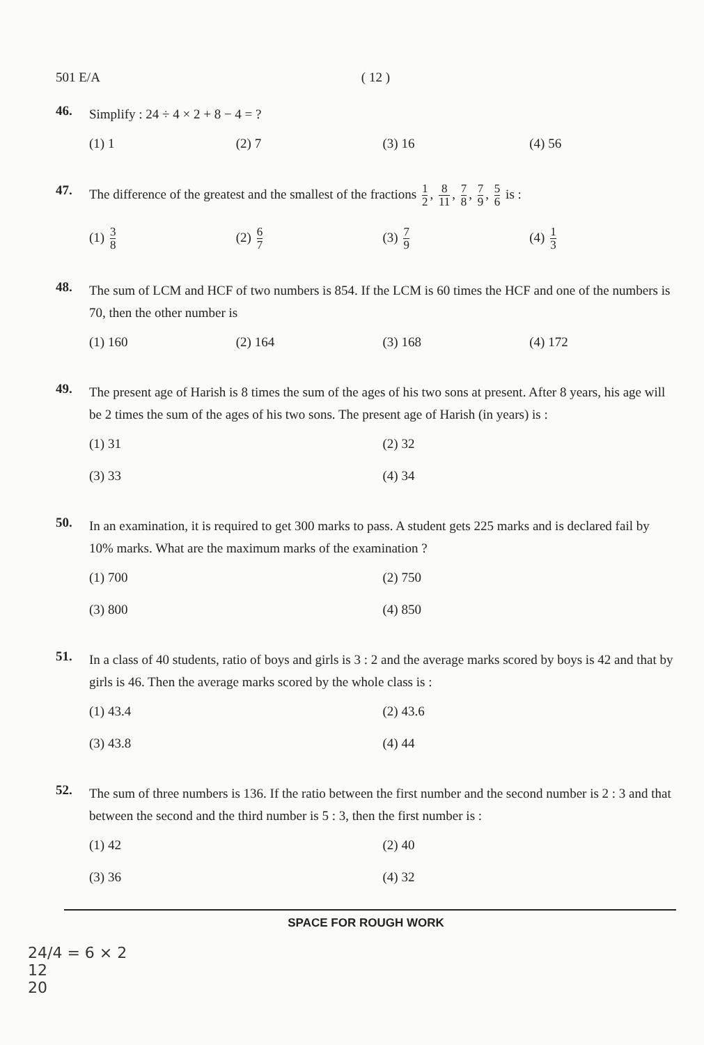501 E/A ( 12 )
46.
Simplify : 24 ÷ 4 × 2 + 8 − 4 = ?
(1) 1 (2) 7 (3) 16 (4) 56
47.
The difference of the greatest and the smallest of the fractions 1 2, 8 11, 7 8, 7 9, 5 6 is :
(1) 3 8 (2) 6 7 (3) 7 9 (4) 1 3
48.
The sum of LCM and HCF of two numbers is 854. If the LCM is 60 times the HCF and one of the numbers is 70, then the other number is
(1) 160 (2) 164 (3) 168 (4) 172
49.
The present age of Harish is 8 times the sum of the ages of his two sons at present. After 8 years, his age will be 2 times the sum of the ages of his two sons. The present age of Harish (in years) is :
(1) 31 (2) 32 (3) 33 (4) 34
50.
In an examination, it is required to get 300 marks to pass. A student gets 225 marks and is declared fail by 10% marks. What are the maximum marks of the examination ?
(1) 700 (2) 750 (3) 800 (4) 850
51.
In a class of 40 students, ratio of boys and girls is 3 : 2 and the average marks scored by boys is 42 and that by girls is 46. Then the average marks scored by the whole class is :
(1) 43.4 (2) 43.6 (3) 43.8 (4) 44
52.
The sum of three numbers is 136. If the ratio between the first number and the second number is 2 : 3 and that between the second and the third number is 5 : 3, then the first number is :
(1) 42 (2) 40 (3) 36 (4) 32
SPACE FOR ROUGH WORK
24/4 = 6 × 2
12
20